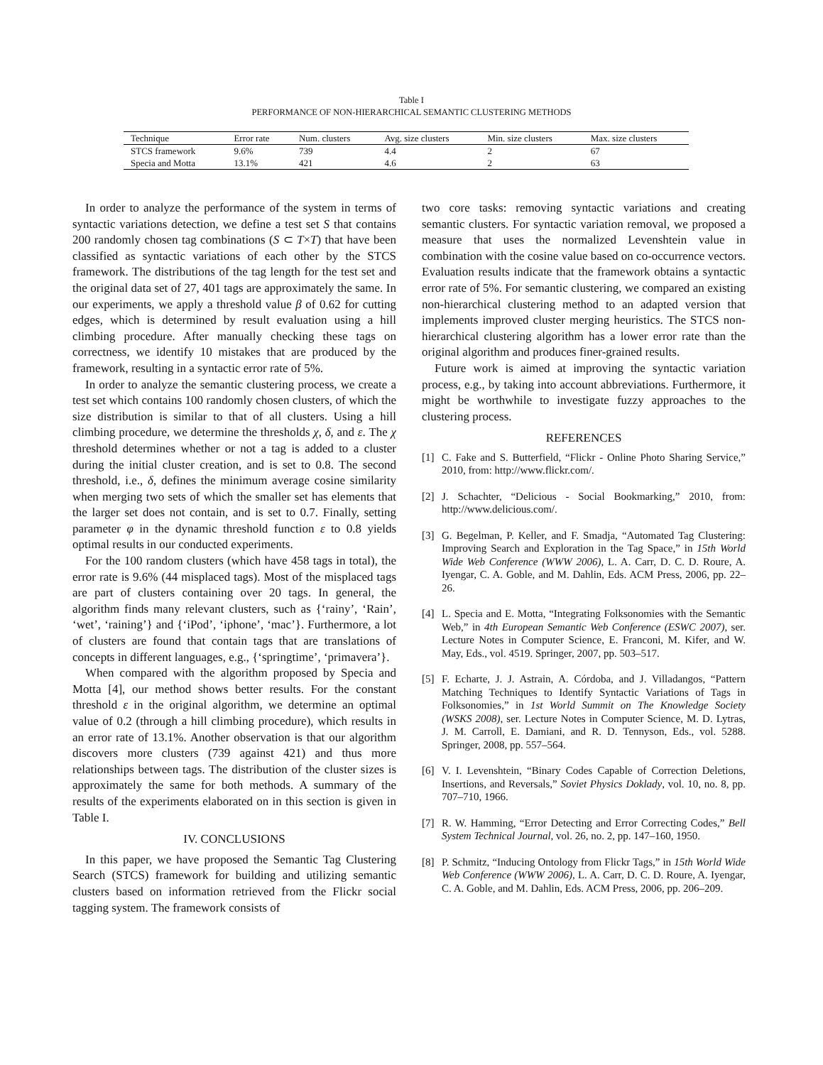Table I
PERFORMANCE OF NON-HIERARCHICAL SEMANTIC CLUSTERING METHODS
| Technique | Error rate | Num. clusters | Avg. size clusters | Min. size clusters | Max. size clusters |
| --- | --- | --- | --- | --- | --- |
| STCS framework | 9.6% | 739 | 4.4 | 2 | 67 |
| Specia and Motta | 13.1% | 421 | 4.6 | 2 | 63 |
In order to analyze the performance of the system in terms of syntactic variations detection, we define a test set S that contains 200 randomly chosen tag combinations (S ⊂ T×T) that have been classified as syntactic variations of each other by the STCS framework. The distributions of the tag length for the test set and the original data set of 27, 401 tags are approximately the same. In our experiments, we apply a threshold value β of 0.62 for cutting edges, which is determined by result evaluation using a hill climbing procedure. After manually checking these tags on correctness, we identify 10 mistakes that are produced by the framework, resulting in a syntactic error rate of 5%.
In order to analyze the semantic clustering process, we create a test set which contains 100 randomly chosen clusters, of which the size distribution is similar to that of all clusters. Using a hill climbing procedure, we determine the thresholds χ, δ, and ε. The χ threshold determines whether or not a tag is added to a cluster during the initial cluster creation, and is set to 0.8. The second threshold, i.e., δ, defines the minimum average cosine similarity when merging two sets of which the smaller set has elements that the larger set does not contain, and is set to 0.7. Finally, setting parameter φ in the dynamic threshold function ε to 0.8 yields optimal results in our conducted experiments.
For the 100 random clusters (which have 458 tags in total), the error rate is 9.6% (44 misplaced tags). Most of the misplaced tags are part of clusters containing over 20 tags. In general, the algorithm finds many relevant clusters, such as {‘rainy’, ‘Rain’, ‘wet’, ‘raining’} and {‘iPod’, ‘iphone’, ‘mac’}. Furthermore, a lot of clusters are found that contain tags that are translations of concepts in different languages, e.g., {‘springtime’, ‘primavera’}.
When compared with the algorithm proposed by Specia and Motta [4], our method shows better results. For the constant threshold ε in the original algorithm, we determine an optimal value of 0.2 (through a hill climbing procedure), which results in an error rate of 13.1%. Another observation is that our algorithm discovers more clusters (739 against 421) and thus more relationships between tags. The distribution of the cluster sizes is approximately the same for both methods. A summary of the results of the experiments elaborated on in this section is given in Table I.
IV. CONCLUSIONS
In this paper, we have proposed the Semantic Tag Clustering Search (STCS) framework for building and utilizing semantic clusters based on information retrieved from the Flickr social tagging system. The framework consists of
two core tasks: removing syntactic variations and creating semantic clusters. For syntactic variation removal, we proposed a measure that uses the normalized Levenshtein value in combination with the cosine value based on co-occurrence vectors. Evaluation results indicate that the framework obtains a syntactic error rate of 5%. For semantic clustering, we compared an existing non-hierarchical clustering method to an adapted version that implements improved cluster merging heuristics. The STCS non-hierarchical clustering algorithm has a lower error rate than the original algorithm and produces finer-grained results.
Future work is aimed at improving the syntactic variation process, e.g., by taking into account abbreviations. Furthermore, it might be worthwhile to investigate fuzzy approaches to the clustering process.
REFERENCES
[1] C. Fake and S. Butterfield, “Flickr - Online Photo Sharing Service,” 2010, from: http://www.flickr.com/.
[2] J. Schachter, “Delicious - Social Bookmarking,” 2010, from: http://www.delicious.com/.
[3] G. Begelman, P. Keller, and F. Smadja, “Automated Tag Clustering: Improving Search and Exploration in the Tag Space,” in 15th World Wide Web Conference (WWW 2006), L. A. Carr, D. C. D. Roure, A. Iyengar, C. A. Goble, and M. Dahlin, Eds. ACM Press, 2006, pp. 22–26.
[4] L. Specia and E. Motta, “Integrating Folksonomies with the Semantic Web,” in 4th European Semantic Web Conference (ESWC 2007), ser. Lecture Notes in Computer Science, E. Franconi, M. Kifer, and W. May, Eds., vol. 4519. Springer, 2007, pp. 503–517.
[5] F. Echarte, J. J. Astrain, A. Córdoba, and J. Villadangos, “Pattern Matching Techniques to Identify Syntactic Variations of Tags in Folksonomies,” in 1st World Summit on The Knowledge Society (WSKS 2008), ser. Lecture Notes in Computer Science, M. D. Lytras, J. M. Carroll, E. Damiani, and R. D. Tennyson, Eds., vol. 5288. Springer, 2008, pp. 557–564.
[6] V. I. Levenshtein, “Binary Codes Capable of Correction Deletions, Insertions, and Reversals,” Soviet Physics Doklady, vol. 10, no. 8, pp. 707–710, 1966.
[7] R. W. Hamming, “Error Detecting and Error Correcting Codes,” Bell System Technical Journal, vol. 26, no. 2, pp. 147–160, 1950.
[8] P. Schmitz, “Inducing Ontology from Flickr Tags,” in 15th World Wide Web Conference (WWW 2006), L. A. Carr, D. C. D. Roure, A. Iyengar, C. A. Goble, and M. Dahlin, Eds. ACM Press, 2006, pp. 206–209.